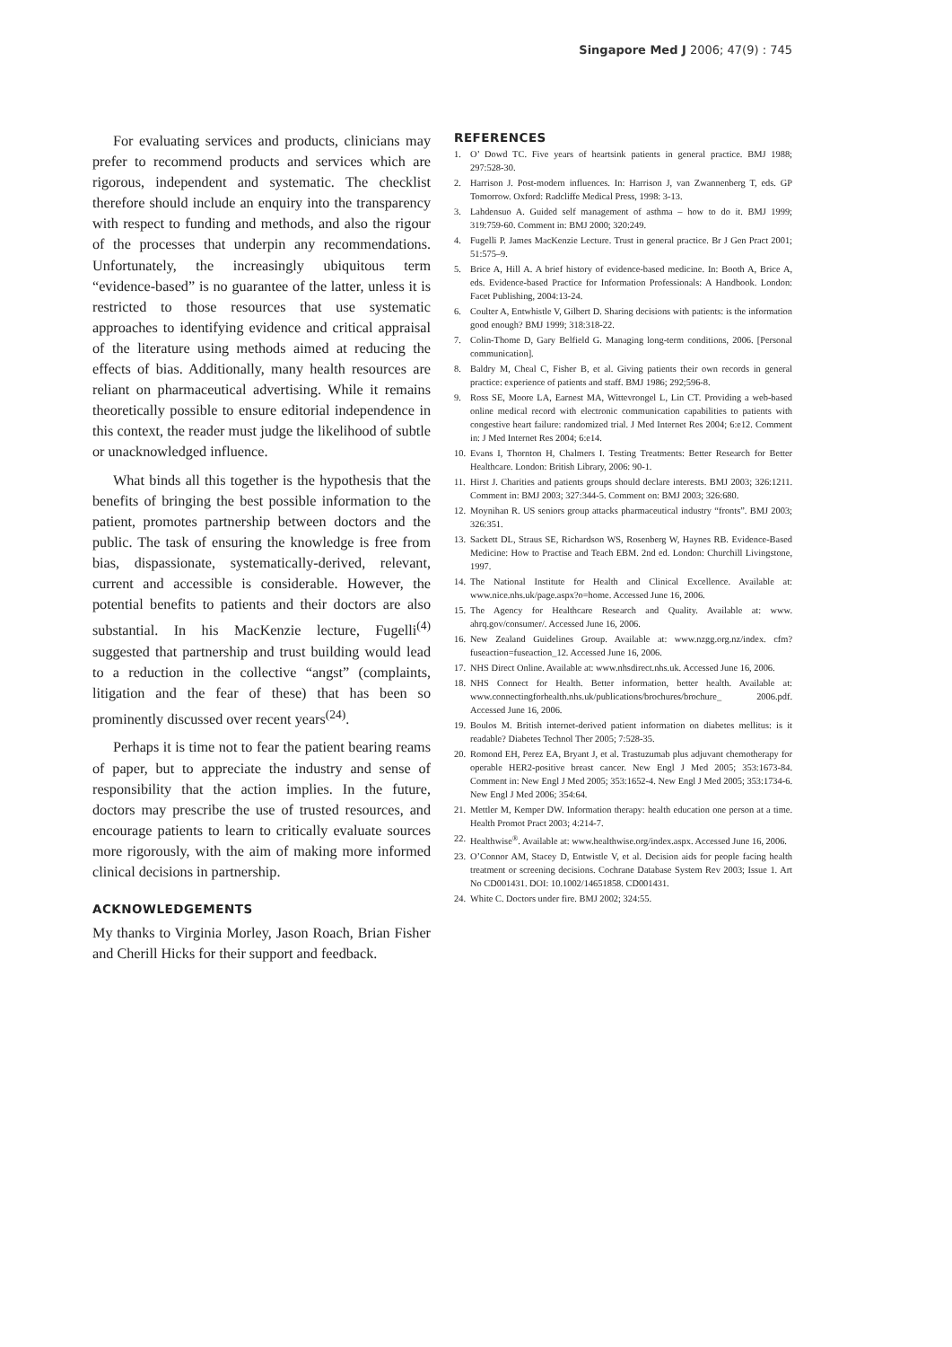Singapore Med J 2006; 47(9) : 745
For evaluating services and products, clinicians may prefer to recommend products and services which are rigorous, independent and systematic. The checklist therefore should include an enquiry into the transparency with respect to funding and methods, and also the rigour of the processes that underpin any recommendations. Unfortunately, the increasingly ubiquitous term “evidence-based” is no guarantee of the latter, unless it is restricted to those resources that use systematic approaches to identifying evidence and critical appraisal of the literature using methods aimed at reducing the effects of bias. Additionally, many health resources are reliant on pharmaceutical advertising. While it remains theoretically possible to ensure editorial independence in this context, the reader must judge the likelihood of subtle or unacknowledged influence.
What binds all this together is the hypothesis that the benefits of bringing the best possible information to the patient, promotes partnership between doctors and the public. The task of ensuring the knowledge is free from bias, dispassionate, systematically-derived, relevant, current and accessible is considerable. However, the potential benefits to patients and their doctors are also substantial. In his MacKenzie lecture, Fugelli<sup>(4)</sup> suggested that partnership and trust building would lead to a reduction in the collective “angst” (complaints, litigation and the fear of these) that has been so prominently discussed over recent years<sup>(24)</sup>.
Perhaps it is time not to fear the patient bearing reams of paper, but to appreciate the industry and sense of responsibility that the action implies. In the future, doctors may prescribe the use of trusted resources, and encourage patients to learn to critically evaluate sources more rigorously, with the aim of making more informed clinical decisions in partnership.
ACKNOWLEDGEMENTS
My thanks to Virginia Morley, Jason Roach, Brian Fisher and Cherill Hicks for their support and feedback.
REFERENCES
1. O’ Dowd TC. Five years of heartsink patients in general practice. BMJ 1988; 297:528-30.
2. Harrison J. Post-modern influences. In: Harrison J, van Zwannenberg T, eds. GP Tomorrow. Oxford: Radcliffe Medical Press, 1998: 3-13.
3. Lahdensuo A. Guided self management of asthma – how to do it. BMJ 1999; 319:759-60. Comment in: BMJ 2000; 320:249.
4. Fugelli P. James MacKenzie Lecture. Trust in general practice. Br J Gen Pract 2001; 51:575–9.
5. Brice A, Hill A. A brief history of evidence-based medicine. In: Booth A, Brice A, eds. Evidence-based Practice for Information Professionals: A Handbook. London: Facet Publishing, 2004:13-24.
6. Coulter A, Entwhistle V, Gilbert D. Sharing decisions with patients: is the information good enough? BMJ 1999; 318:318-22.
7. Colin-Thome D, Gary Belfield G. Managing long-term conditions, 2006. [Personal communication].
8. Baldry M, Cheal C, Fisher B, et al. Giving patients their own records in general practice: experience of patients and staff. BMJ 1986; 292;596-8.
9. Ross SE, Moore LA, Earnest MA, Wittevrongel L, Lin CT. Providing a web-based online medical record with electronic communication capabilities to patients with congestive heart failure: randomized trial. J Med Internet Res 2004; 6:e12. Comment in: J Med Internet Res 2004; 6:e14.
10. Evans I, Thornton H, Chalmers I. Testing Treatments: Better Research for Better Healthcare. London: British Library, 2006: 90-1.
11. Hirst J. Charities and patients groups should declare interests. BMJ 2003; 326:1211. Comment in: BMJ 2003; 327:344-5. Comment on: BMJ 2003; 326:680.
12. Moynihan R. US seniors group attacks pharmaceutical industry “fronts”. BMJ 2003; 326:351.
13. Sackett DL, Straus SE, Richardson WS, Rosenberg W, Haynes RB. Evidence-Based Medicine: How to Practise and Teach EBM. 2nd ed. London: Churchill Livingstone, 1997.
14. The National Institute for Health and Clinical Excellence. Available at: www.nice.nhs.uk/page.aspx?o=home. Accessed June 16, 2006.
15. The Agency for Healthcare Research and Quality. Available at: www. ahrq.gov/consumer/. Accessed June 16, 2006.
16. New Zealand Guidelines Group. Available at: www.nzgg.org.nz/index. cfm?fuseaction=fuseaction_12. Accessed June 16, 2006.
17. NHS Direct Online. Available at: www.nhsdirect.nhs.uk. Accessed June 16, 2006.
18. NHS Connect for Health. Better information, better health. Available at: www.connectingforhealth.nhs.uk/publications/brochures/brochure_ 2006.pdf. Accessed June 16, 2006.
19. Boulos M. British internet-derived patient information on diabetes mellitus: is it readable? Diabetes Technol Ther 2005; 7:528-35.
20. Romond EH, Perez EA, Bryant J, et al. Trastuzumab plus adjuvant chemotherapy for operable HER2-positive breast cancer. New Engl J Med 2005; 353:1673-84. Comment in: New Engl J Med 2005; 353:1652-4. New Engl J Med 2005; 353:1734-6. New Engl J Med 2006; 354:64.
21. Mettler M, Kemper DW. Information therapy: health education one person at a time. Health Promot Pract 2003; 4:214-7.
22. Healthwise<sup>®</sup>. Available at: www.healthwise.org/index.aspx. Accessed June 16, 2006.
23. O’Connor AM, Stacey D, Entwistle V, et al. Decision aids for people facing health treatment or screening decisions. Cochrane Database System Rev 2003; Issue 1. Art No CD001431. DOI: 10.1002/14651858. CD001431.
24. White C. Doctors under fire. BMJ 2002; 324:55.